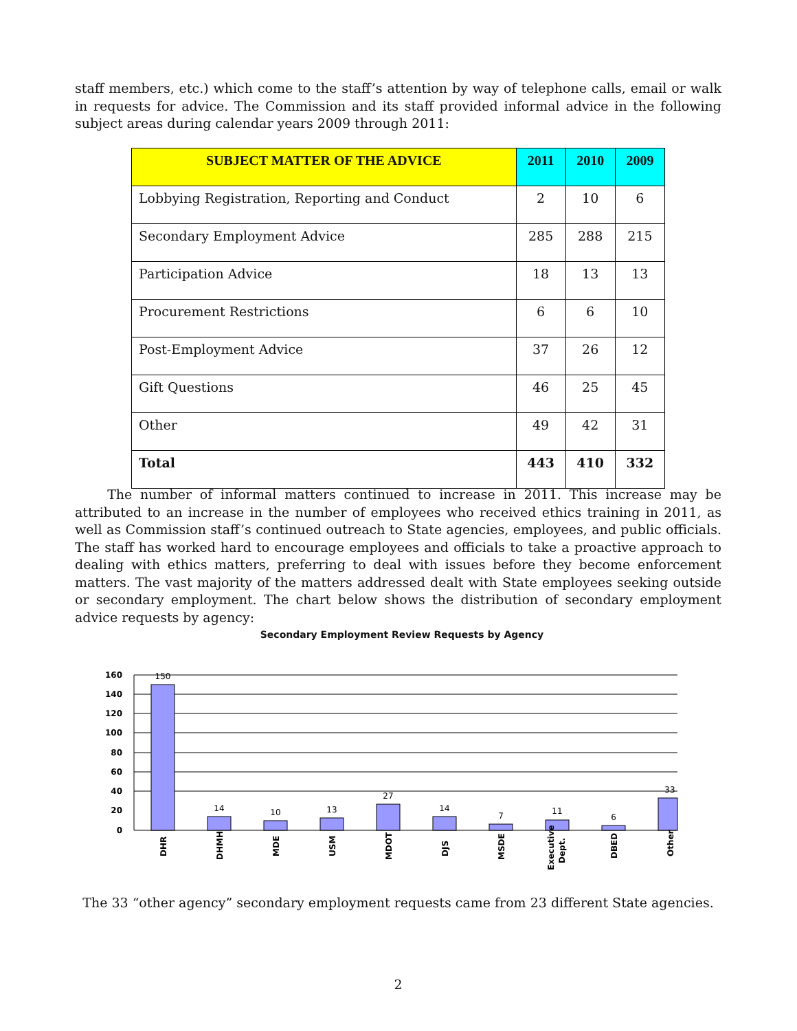staff members, etc.) which come to the staff’s attention by way of telephone calls, email or walk in requests for advice. The Commission and its staff provided informal advice in the following subject areas during calendar years 2009 through 2011:
| SUBJECT MATTER OF THE ADVICE | 2011 | 2010 | 2009 |
| --- | --- | --- | --- |
| Lobbying Registration, Reporting and Conduct | 2 | 10 | 6 |
| Secondary Employment Advice | 285 | 288 | 215 |
| Participation Advice | 18 | 13 | 13 |
| Procurement Restrictions | 6 | 6 | 10 |
| Post-Employment Advice | 37 | 26 | 12 |
| Gift Questions | 46 | 25 | 45 |
| Other | 49 | 42 | 31 |
| Total | 443 | 410 | 332 |
The number of informal matters continued to increase in 2011. This increase may be attributed to an increase in the number of employees who received ethics training in 2011, as well as Commission staff’s continued outreach to State agencies, employees, and public officials. The staff has worked hard to encourage employees and officials to take a proactive approach to dealing with ethics matters, preferring to deal with issues before they become enforcement matters. The vast majority of the matters addressed dealt with State employees seeking outside or secondary employment. The chart below shows the distribution of secondary employment advice requests by agency:
Secondary Employment Review Requests by Agency
160
140
120
100
80
60
40
20
0
150
14
10
13
27
14
7
11
6
33
DHR
DHMH
MDE
USM
MDOT
DJS
MSDE
Executive
Dept.
DBED
Other
The 33 “other agency” secondary employment requests came from 23 different State agencies.
2